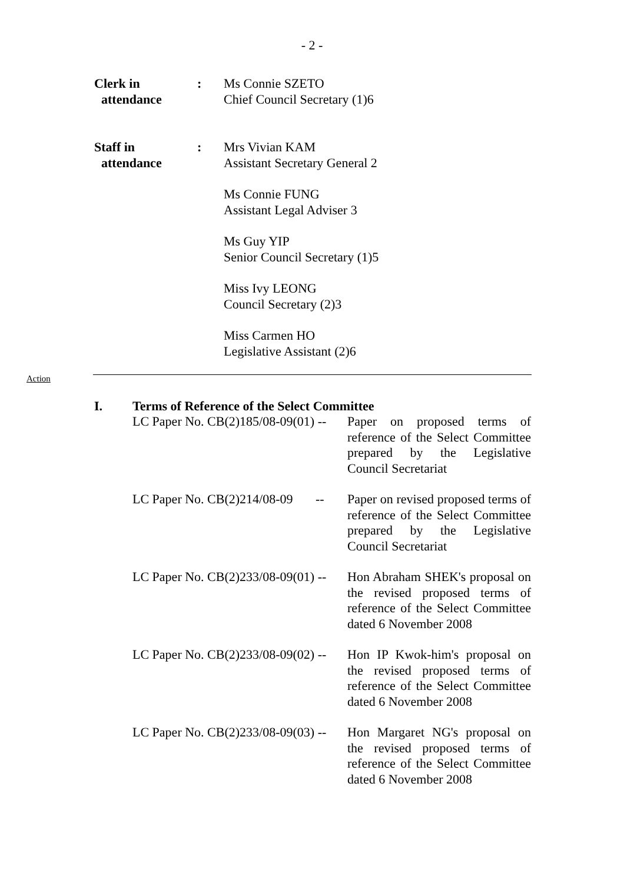- 2 -
Clerk in
attendance
: Ms Connie SZETO
Chief Council Secretary (1)6
Staff in
attendance
: Mrs Vivian KAM
Assistant Secretary General 2
Ms Connie FUNG
Assistant Legal Adviser 3
Ms Guy YIP
Senior Council Secretary (1)5
Miss Ivy LEONG
Council Secretary (2)3
Miss Carmen HO
Legislative Assistant (2)6
Action
I. Terms of Reference of the Select Committee
LC Paper No. CB(2)185/08-09(01) --
Paper on proposed terms of reference of the Select Committee prepared by the Legislative Council Secretariat
LC Paper No. CB(2)214/08-09 --
Paper on revised proposed terms of reference of the Select Committee prepared by the Legislative Council Secretariat
LC Paper No. CB(2)233/08-09(01) --
Hon Abraham SHEK's proposal on the revised proposed terms of reference of the Select Committee dated 6 November 2008
LC Paper No. CB(2)233/08-09(02) --
Hon IP Kwok-him's proposal on the revised proposed terms of reference of the Select Committee dated 6 November 2008
LC Paper No. CB(2)233/08-09(03) --
Hon Margaret NG's proposal on the revised proposed terms of reference of the Select Committee dated 6 November 2008